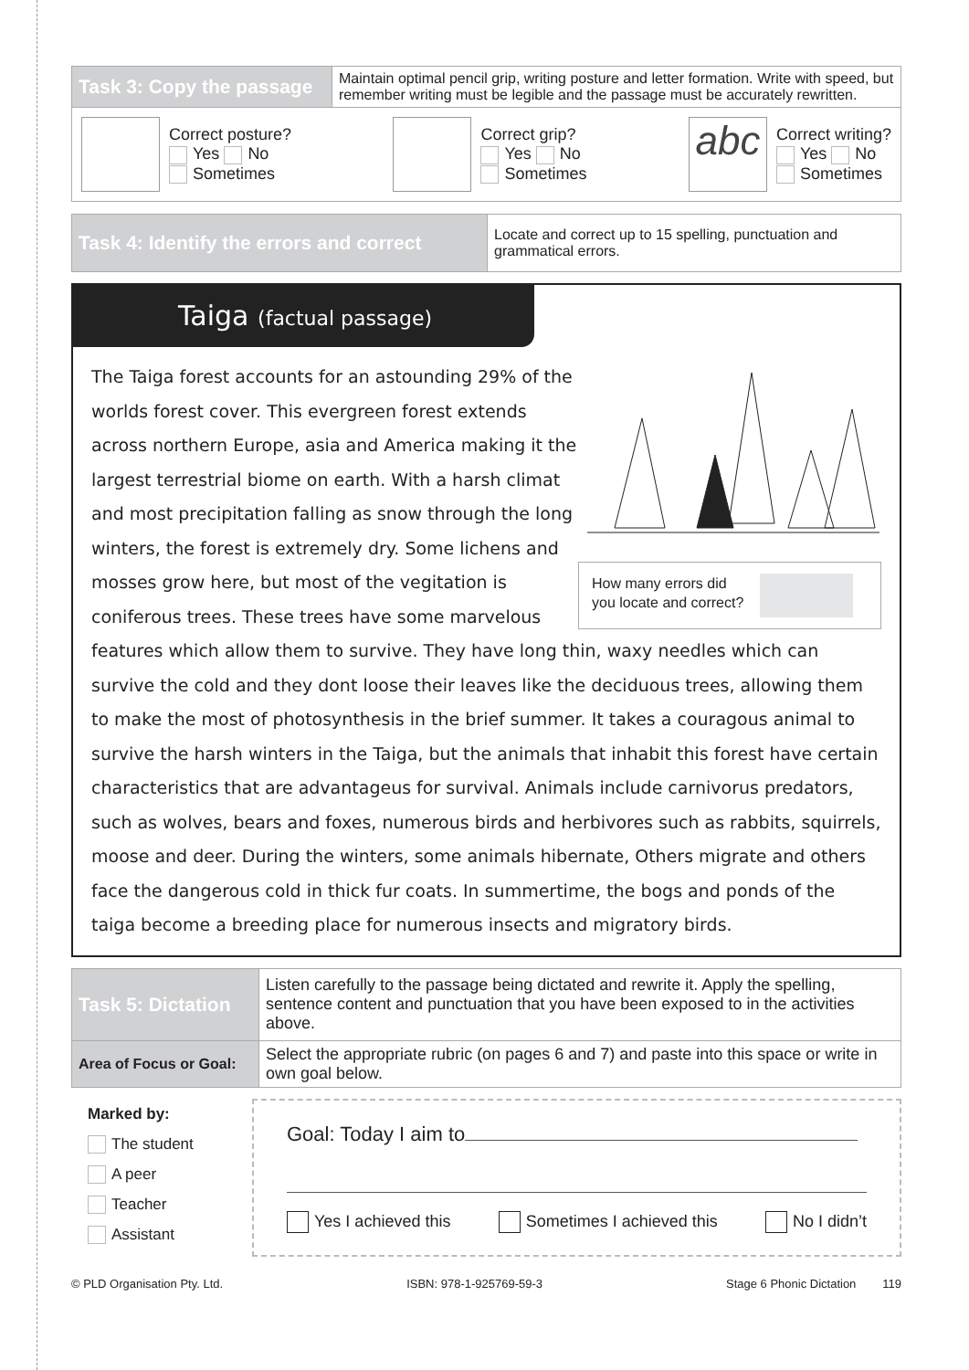| Task 3: Copy the passage | Maintain optimal pencil grip, writing posture and letter formation. Write with speed, but remember writing must be legible and the passage must be accurately rewritten. |
| Correct posture? Yes No Sometimes Correct grip? Yes No Sometimes abc Correct writing? Yes No Sometimes | |
| Task 4: Identify the errors and correct | Locate and correct up to 15 spelling, punctuation and grammatical errors. |
Taiga (factual passage)
How many errors did
you locate and correct?
The Taiga forest accounts for an astounding 29% of the worlds forest cover. This evergreen forest extends across northern Europe, asia and America making it the largest terrestrial biome on earth. With a harsh climat and most precipitation falling as snow through the long winters, the forest is extremely dry. Some lichens and mosses grow here, but most of the vegitation is coniferous trees. These trees have some marvelous features which allow them to survive. They have long thin, waxy needles which can survive the cold and they dont loose their leaves like the deciduous trees, allowing them to make the most of photosynthesis in the brief summer. It takes a couragous animal to survive the harsh winters in the Taiga, but the animals that inhabit this forest have certain characteristics that are advantageus for survival. Animals include carnivorus predators, such as wolves, bears and foxes, numerous birds and herbivores such as rabbits, squirrels, moose and deer. During the winters, some animals hibernate, Others migrate and others face the dangerous cold in thick fur coats. In summertime, the bogs and ponds of the taiga become a breeding place for numerous insects and migratory birds.
| Task 5: Dictation | Listen carefully to the passage being dictated and rewrite it. Apply the spelling, sentence content and punctuation that you have been exposed to in the activities above. |
| Area of Focus or Goal: | Select the appropriate rubric (on pages 6 and 7) and paste into this space or write in own goal below. |
Marked by:
The student
A peer
Teacher
Assistant
Goal: Today I aim to
Yes I achieved this Sometimes I achieved this No I didn’t
© PLD Organisation Pty. Ltd. ISBN: 978-1-925769-59-3 Stage 6 Phonic Dictation 119